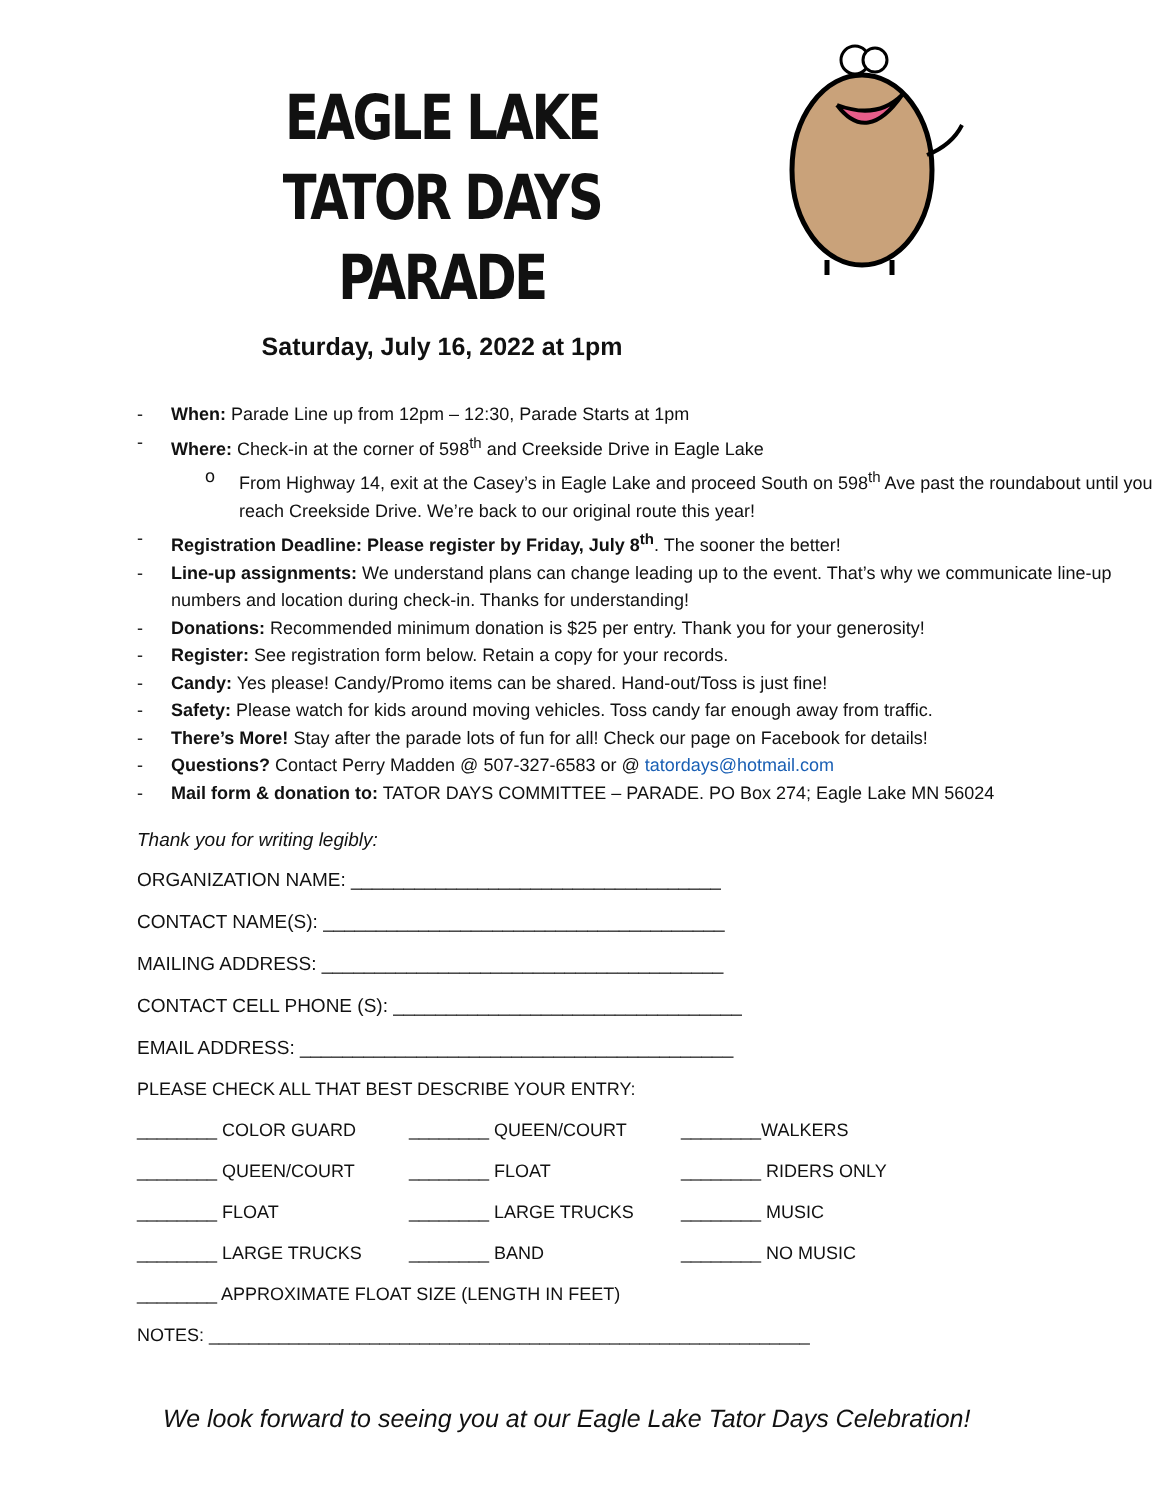EAGLE LAKE
TATOR DAYS PARADE
Saturday, July 16, 2022 at 1pm
- When: Parade Line up from 12pm – 12:30, Parade Starts at 1pm
- Where: Check-in at the corner of 598<sup>th</sup> and Creekside Drive in Eagle Lake
o From Highway 14, exit at the Casey’s in Eagle Lake and proceed South on 598<sup>th</sup> Ave past the roundabout until you reach Creekside Drive. We’re back to our original route this year!
- Registration Deadline: Please register by Friday, July 8<sup>th</sup>. The sooner the better!
- Line-up assignments: We understand plans can change leading up to the event. That’s why we communicate line-up numbers and location during check-in. Thanks for understanding!
- Donations: Recommended minimum donation is $25 per entry. Thank you for your generosity!
- Register: See registration form below. Retain a copy for your records.
- Candy: Yes please! Candy/Promo items can be shared. Hand-out/Toss is just fine!
- Safety: Please watch for kids around moving vehicles. Toss candy far enough away from traffic.
- There’s More! Stay after the parade lots of fun for all! Check our page on Facebook for details!
- Questions? Contact Perry Madden @ 507-327-6583 or @ tatordays@hotmail.com
- Mail form & donation to: TATOR DAYS COMMITTEE – PARADE. PO Box 274; Eagle Lake MN 56024
Thank you for writing legibly:
ORGANIZATION NAME: ___________________________________
CONTACT NAME(S): ______________________________________
MAILING ADDRESS: ______________________________________
CONTACT CELL PHONE (S): _________________________________
EMAIL ADDRESS: _________________________________________
PLEASE CHECK ALL THAT BEST DESCRIBE YOUR ENTRY:
________ COLOR GUARD ________ QUEEN/COURT ________WALKERS
________ QUEEN/COURT ________ FLOAT ________ RIDERS ONLY
________ FLOAT ________ LARGE TRUCKS ________ MUSIC
________ LARGE TRUCKS ________ BAND ________ NO MUSIC
________ APPROXIMATE FLOAT SIZE (LENGTH IN FEET)
NOTES: ____________________________________________________________
We look forward to seeing you at our Eagle Lake Tator Days Celebration!